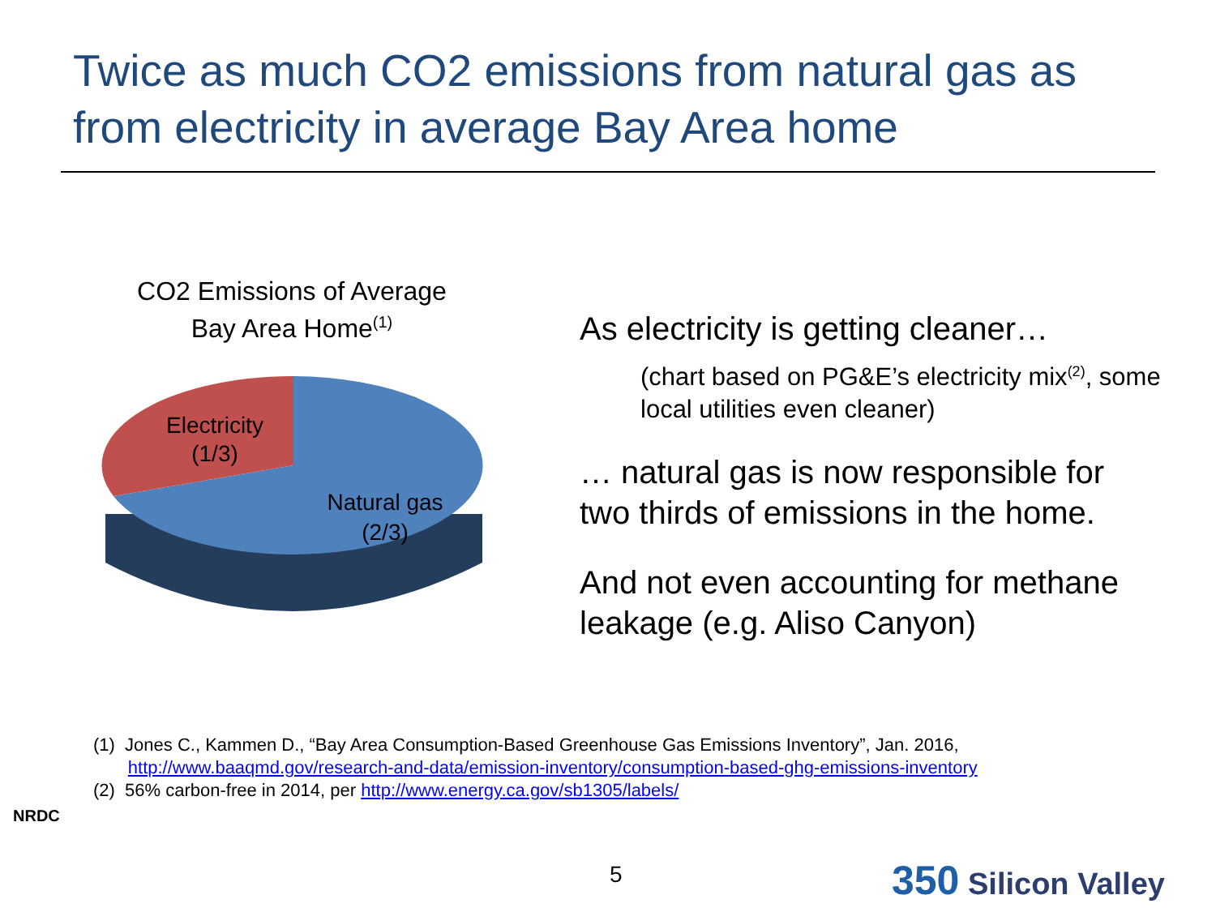Twice as much CO2 emissions from natural gas as from electricity in average Bay Area home
CO2 Emissions of Average
Bay Area Home<sup>(1)</sup>
Electricity
(1/3)
Natural gas
(2/3)
As electricity is getting cleaner…
(chart based on PG&E’s electricity mix<sup>(2)</sup>, some local utilities even cleaner)
… natural gas is now responsible for two thirds of emissions in the home.
And not even accounting for methane leakage (e.g. Aliso Canyon)
(1) Jones C., Kammen D., “Bay Area Consumption-Based Greenhouse Gas Emissions Inventory”, Jan. 2016,
http://www.baaqmd.gov/research-and-data/emission-inventory/consumption-based-ghg-emissions-inventory
(2) 56% carbon-free in 2014, per http://www.energy.ca.gov/sb1305/labels/
NRDC
5 350 Silicon Valley